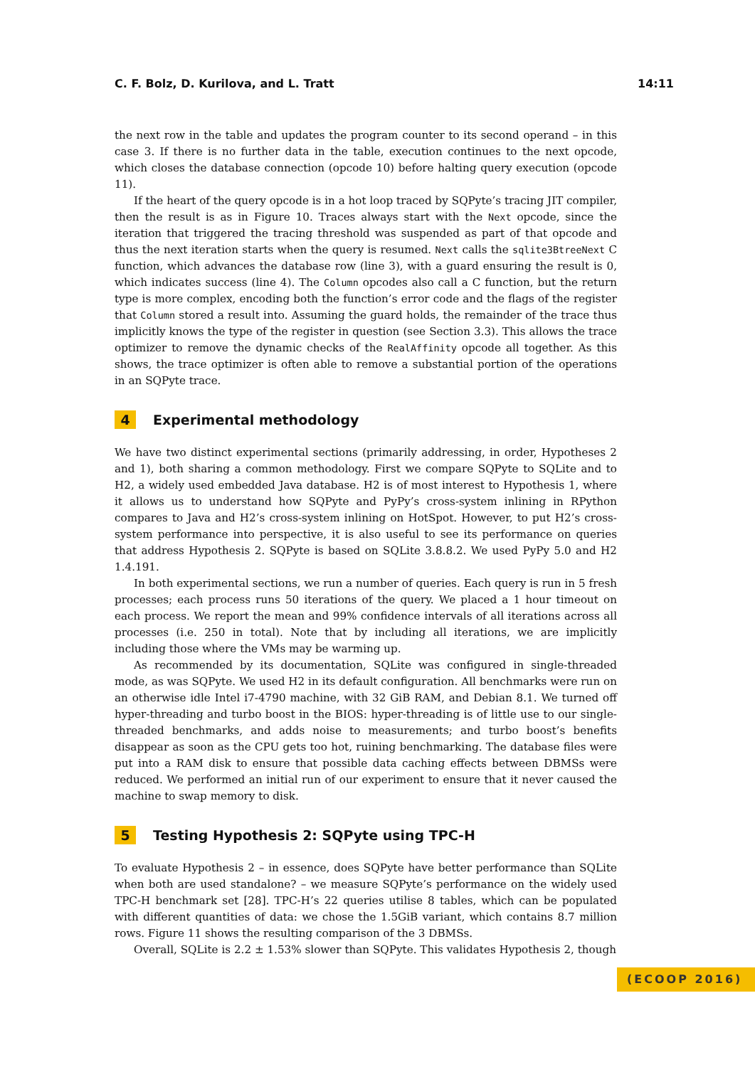C. F. Bolz, D. Kurilova, and L. Tratt 14:11
the next row in the table and updates the program counter to its second operand – in this case 3. If there is no further data in the table, execution continues to the next opcode, which closes the database connection (opcode 10) before halting query execution (opcode 11).
If the heart of the query opcode is in a hot loop traced by SQPyte’s tracing JIT compiler, then the result is as in Figure 10. Traces always start with the Next opcode, since the iteration that triggered the tracing threshold was suspended as part of that opcode and thus the next iteration starts when the query is resumed. Next calls the sqlite3BtreeNext C function, which advances the database row (line 3), with a guard ensuring the result is 0, which indicates success (line 4). The Column opcodes also call a C function, but the return type is more complex, encoding both the function’s error code and the flags of the register that Column stored a result into. Assuming the guard holds, the remainder of the trace thus implicitly knows the type of the register in question (see Section 3.3). This allows the trace optimizer to remove the dynamic checks of the RealAffinity opcode all together. As this shows, the trace optimizer is often able to remove a substantial portion of the operations in an SQPyte trace.
4 Experimental methodology
We have two distinct experimental sections (primarily addressing, in order, Hypotheses 2 and 1), both sharing a common methodology. First we compare SQPyte to SQLite and to H2, a widely used embedded Java database. H2 is of most interest to Hypothesis 1, where it allows us to understand how SQPyte and PyPy’s cross-system inlining in RPython compares to Java and H2’s cross-system inlining on HotSpot. However, to put H2’s cross-system performance into perspective, it is also useful to see its performance on queries that address Hypothesis 2. SQPyte is based on SQLite 3.8.8.2. We used PyPy 5.0 and H2 1.4.191.
In both experimental sections, we run a number of queries. Each query is run in 5 fresh processes; each process runs 50 iterations of the query. We placed a 1 hour timeout on each process. We report the mean and 99% confidence intervals of all iterations across all processes (i.e. 250 in total). Note that by including all iterations, we are implicitly including those where the VMs may be warming up.
As recommended by its documentation, SQLite was configured in single-threaded mode, as was SQPyte. We used H2 in its default configuration. All benchmarks were run on an otherwise idle Intel i7-4790 machine, with 32 GiB RAM, and Debian 8.1. We turned off hyper-threading and turbo boost in the BIOS: hyper-threading is of little use to our single-threaded benchmarks, and adds noise to measurements; and turbo boost’s benefits disappear as soon as the CPU gets too hot, ruining benchmarking. The database files were put into a RAM disk to ensure that possible data caching effects between DBMSs were reduced. We performed an initial run of our experiment to ensure that it never caused the machine to swap memory to disk.
5 Testing Hypothesis 2: SQPyte using TPC-H
To evaluate Hypothesis 2 – in essence, does SQPyte have better performance than SQLite when both are used standalone? – we measure SQPyte’s performance on the widely used TPC-H benchmark set [28]. TPC-H’s 22 queries utilise 8 tables, which can be populated with different quantities of data: we chose the 1.5GiB variant, which contains 8.7 million rows. Figure 11 shows the resulting comparison of the 3 DBMSs.
Overall, SQLite is 2.2 ± 1.53% slower than SQPyte. This validates Hypothesis 2, though
(ECOOP 2016)